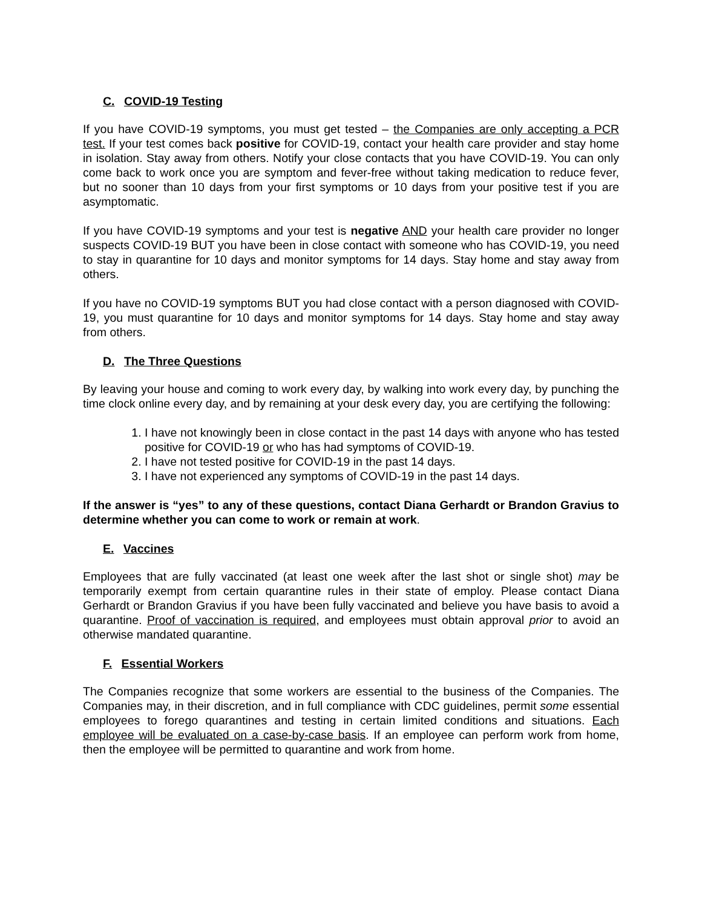C. COVID-19 Testing
If you have COVID-19 symptoms, you must get tested – the Companies are only accepting a PCR test. If your test comes back positive for COVID-19, contact your health care provider and stay home in isolation. Stay away from others. Notify your close contacts that you have COVID-19. You can only come back to work once you are symptom and fever-free without taking medication to reduce fever, but no sooner than 10 days from your first symptoms or 10 days from your positive test if you are asymptomatic.
If you have COVID-19 symptoms and your test is negative AND your health care provider no longer suspects COVID-19 BUT you have been in close contact with someone who has COVID-19, you need to stay in quarantine for 10 days and monitor symptoms for 14 days. Stay home and stay away from others.
If you have no COVID-19 symptoms BUT you had close contact with a person diagnosed with COVID-19, you must quarantine for 10 days and monitor symptoms for 14 days. Stay home and stay away from others.
D. The Three Questions
By leaving your house and coming to work every day, by walking into work every day, by punching the time clock online every day, and by remaining at your desk every day, you are certifying the following:
1. I have not knowingly been in close contact in the past 14 days with anyone who has tested positive for COVID-19 or who has had symptoms of COVID-19.
2. I have not tested positive for COVID-19 in the past 14 days.
3. I have not experienced any symptoms of COVID-19 in the past 14 days.
If the answer is “yes” to any of these questions, contact Diana Gerhardt or Brandon Gravius to determine whether you can come to work or remain at work.
E. Vaccines
Employees that are fully vaccinated (at least one week after the last shot or single shot) may be temporarily exempt from certain quarantine rules in their state of employ. Please contact Diana Gerhardt or Brandon Gravius if you have been fully vaccinated and believe you have basis to avoid a quarantine. Proof of vaccination is required, and employees must obtain approval prior to avoid an otherwise mandated quarantine.
F. Essential Workers
The Companies recognize that some workers are essential to the business of the Companies. The Companies may, in their discretion, and in full compliance with CDC guidelines, permit some essential employees to forego quarantines and testing in certain limited conditions and situations. Each employee will be evaluated on a case-by-case basis. If an employee can perform work from home, then the employee will be permitted to quarantine and work from home.